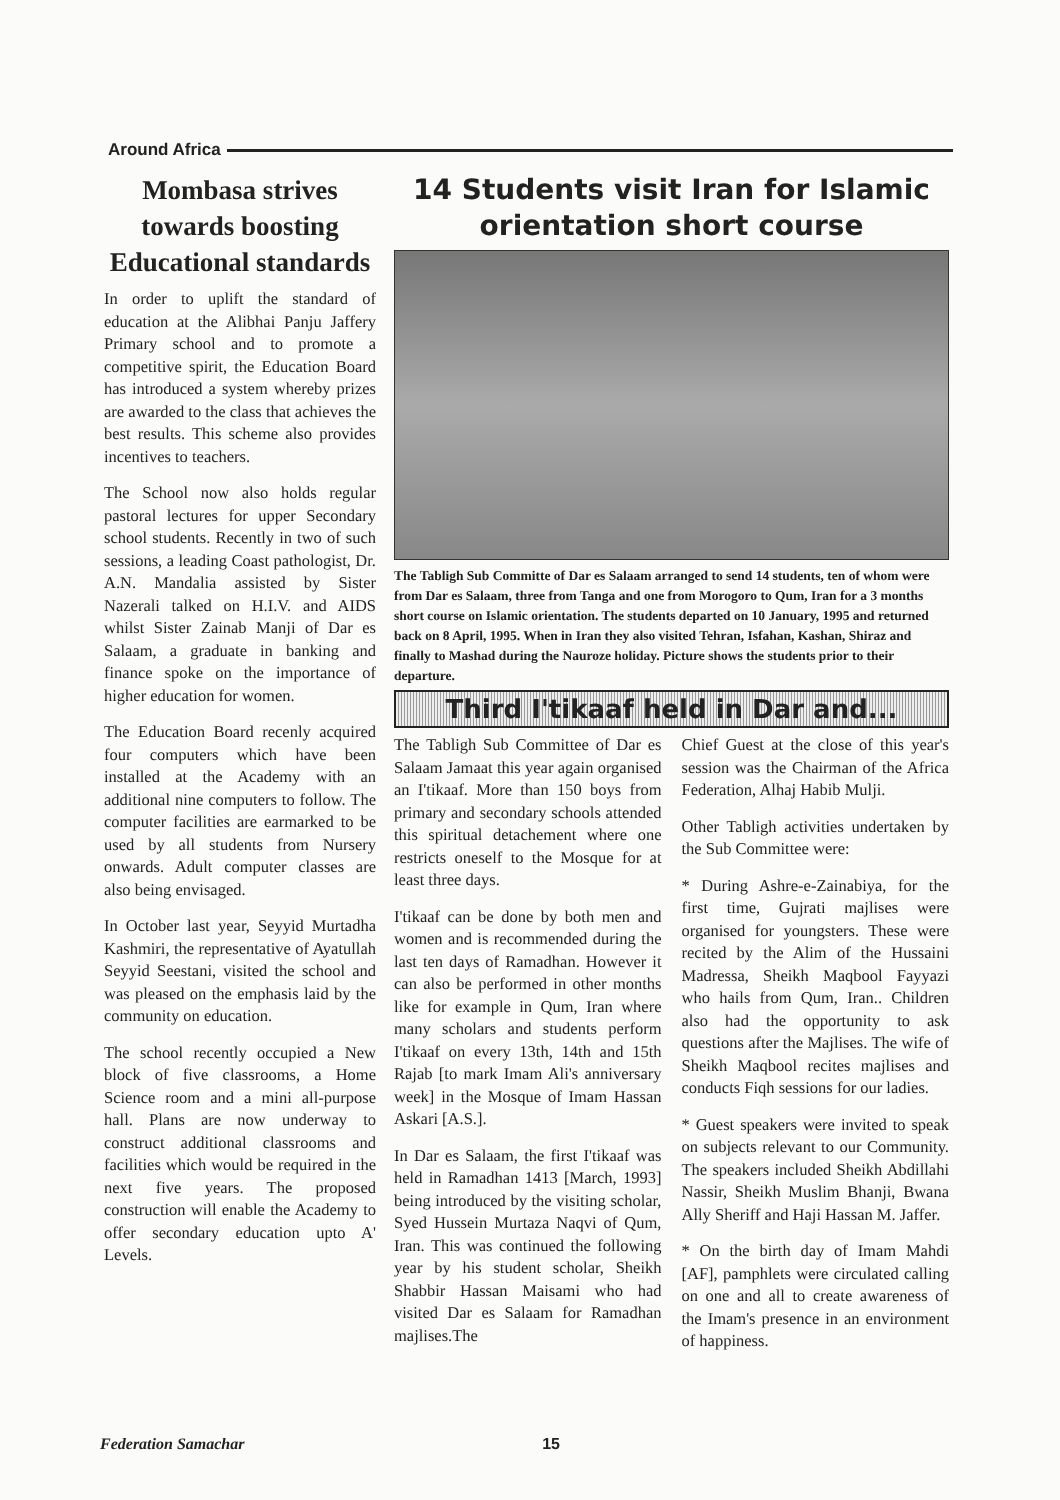Around Africa
Mombasa strives towards boosting Educational standards
In order to uplift the standard of education at the Alibhai Panju Jaffery Primary school and to promote a competitive spirit, the Education Board has introduced a system whereby prizes are awarded to the class that achieves the best results. This scheme also provides incentives to teachers.
The School now also holds regular pastoral lectures for upper Secondary school students. Recently in two of such sessions, a leading Coast pathologist, Dr. A.N. Mandalia assisted by Sister Nazerali talked on H.I.V. and AIDS whilst Sister Zainab Manji of Dar es Salaam, a graduate in banking and finance spoke on the importance of higher education for women.
The Education Board recenly acquired four computers which have been installed at the Academy with an additional nine computers to follow. The computer facilities are earmarked to be used by all students from Nursery onwards. Adult computer classes are also being envisaged.
In October last year, Seyyid Murtadha Kashmiri, the representative of Ayatullah Seyyid Seestani, visited the school and was pleased on the emphasis laid by the community on education.
The school recently occupied a New block of five classrooms, a Home Science room and a mini all-purpose hall. Plans are now underway to construct additional classrooms and facilities which would be required in the next five years. The proposed construction will enable the Academy to offer secondary education upto A' Levels.
14 Students visit Iran for Islamic orientation short course
The Tabligh Sub Committe of Dar es Salaam arranged to send 14 students, ten of whom were from Dar es Salaam, three from Tanga and one from Morogoro to Qum, Iran for a 3 months short course on Islamic orientation. The students departed on 10 January, 1995 and returned back on 8 April, 1995. When in Iran they also visited Tehran, Isfahan, Kashan, Shiraz and finally to Mashad during the Nauroze holiday. Picture shows the students prior to their departure.
Third I'tikaaf held in Dar and...
The Tabligh Sub Committee of Dar es Salaam Jamaat this year again organised an I'tikaaf. More than 150 boys from primary and secondary schools attended this spiritual detachement where one restricts oneself to the Mosque for at least three days.
I'tikaaf can be done by both men and women and is recommended during the last ten days of Ramadhan. However it can also be performed in other months like for example in Qum, Iran where many scholars and students perform I'tikaaf on every 13th, 14th and 15th Rajab [to mark Imam Ali's anniversary week] in the Mosque of Imam Hassan Askari [A.S.].
In Dar es Salaam, the first I'tikaaf was held in Ramadhan 1413 [March, 1993] being introduced by the visiting scholar, Syed Hussein Murtaza Naqvi of Qum, Iran. This was continued the following year by his student scholar, Sheikh Shabbir Hassan Maisami who had visited Dar es Salaam for Ramadhan majlises.The
Chief Guest at the close of this year's session was the Chairman of the Africa Federation, Alhaj Habib Mulji.
Other Tabligh activities undertaken by the Sub Committee were:
* During Ashre-e-Zainabiya, for the first time, Gujrati majlises were organised for youngsters. These were recited by the Alim of the Hussaini Madressa, Sheikh Maqbool Fayyazi who hails from Qum, Iran.. Children also had the opportunity to ask questions after the Majlises. The wife of Sheikh Maqbool recites majlises and conducts Fiqh sessions for our ladies.
* Guest speakers were invited to speak on subjects relevant to our Community. The speakers included Sheikh Abdillahi Nassir, Sheikh Muslim Bhanji, Bwana Ally Sheriff and Haji Hassan M. Jaffer.
* On the birth day of Imam Mahdi [AF], pamphlets were circulated calling on one and all to create awareness of the Imam's presence in an environment of happiness.
Federation Samachar 15